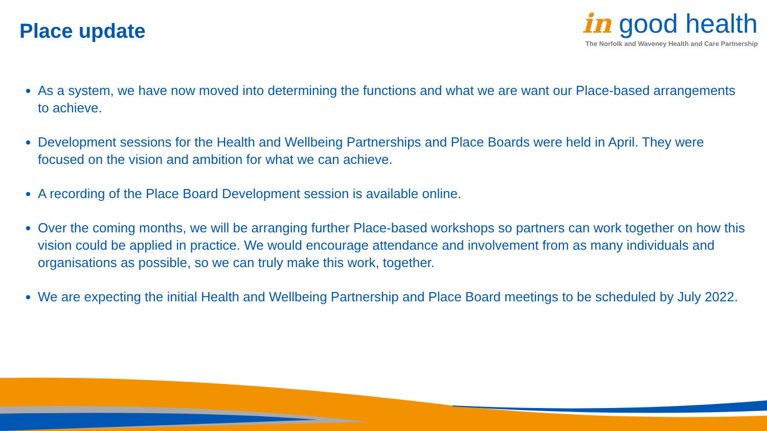Place update
in good health
The Norfolk and Waveney Health and Care Partnership
As a system, we have now moved into determining the functions and what we are want our Place-based arrangements to achieve.
Development sessions for the Health and Wellbeing Partnerships and Place Boards were held in April. They were focused on the vision and ambition for what we can achieve.
A recording of the Place Board Development session is available online.
Over the coming months, we will be arranging further Place-based workshops so partners can work together on how this vision could be applied in practice. We would encourage attendance and involvement from as many individuals and organisations as possible, so we can truly make this work, together.
We are expecting the initial Health and Wellbeing Partnership and Place Board meetings to be scheduled by July 2022.